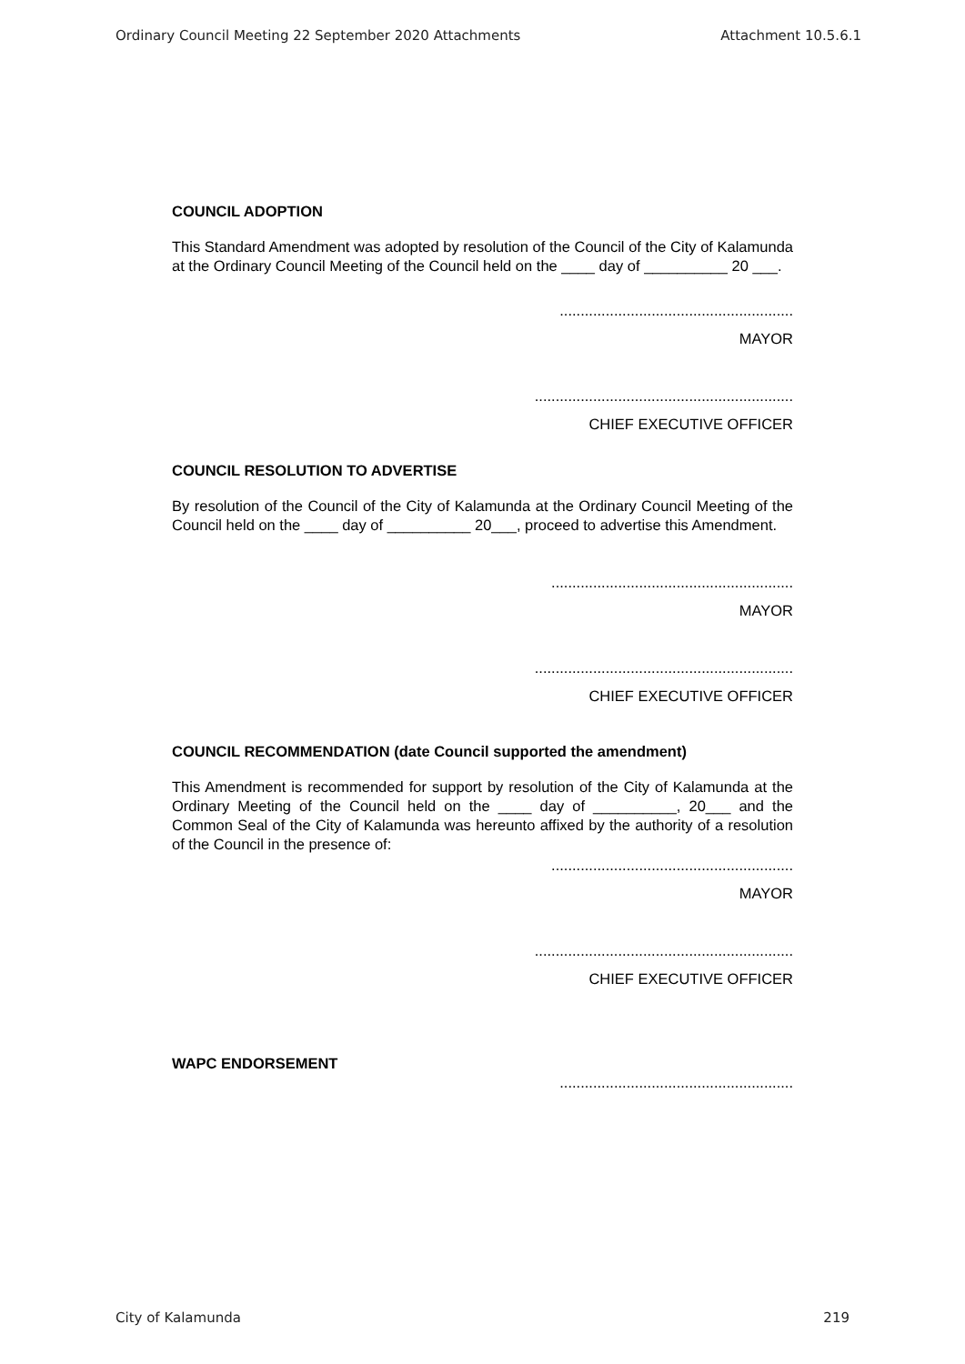Ordinary Council Meeting 22 September 2020 Attachments Attachment 10.5.6.1
COUNCIL ADOPTION
This Standard Amendment was adopted by resolution of the Council of the City of Kalamunda at the Ordinary Council Meeting of the Council held on the ____ day of __________ 20 ___.
........................................................
MAYOR
..............................................................
CHIEF EXECUTIVE OFFICER
COUNCIL RESOLUTION TO ADVERTISE
By resolution of the Council of the City of Kalamunda at the Ordinary Council Meeting of the Council held on the ____ day of __________ 20___, proceed to advertise this Amendment.
..........................................................
MAYOR
..............................................................
CHIEF EXECUTIVE OFFICER
COUNCIL RECOMMENDATION (date Council supported the amendment)
This Amendment is recommended for support by resolution of the City of Kalamunda at the Ordinary Meeting of the Council held on the ____ day of __________, 20___ and the Common Seal of the City of Kalamunda was hereunto affixed by the authority of a resolution of the Council in the presence of:
..........................................................
MAYOR
..............................................................
CHIEF EXECUTIVE OFFICER
WAPC ENDORSEMENT
........................................................
City of Kalamunda 219